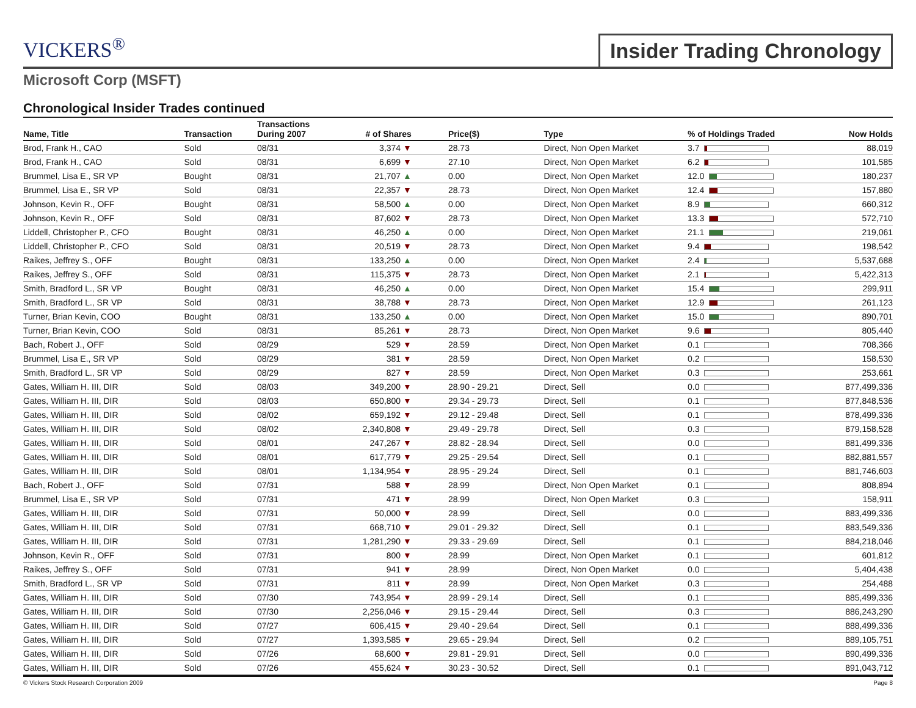VICKERS<sup>®</sup>
Insider Trading Chronology
Microsoft Corp (MSFT)
Chronological Insider Trades continued
| Name, Title | Transaction | Transactions During 2007 | # of Shares | Price($) | Type | % of Holdings Traded | Now Holds |
| --- | --- | --- | --- | --- | --- | --- | --- |
| Brod, Frank H., CAO | Sold | 08/31 | 3,374 ▼ | 28.73 | Direct, Non Open Market | 3.7 | 88,019 |
| Brod, Frank H., CAO | Sold | 08/31 | 6,699 ▼ | 27.10 | Direct, Non Open Market | 6.2 | 101,585 |
| Brummel, Lisa E., SR VP | Bought | 08/31 | 21,707 ▲ | 0.00 | Direct, Non Open Market | 12.0 | 180,237 |
| Brummel, Lisa E., SR VP | Sold | 08/31 | 22,357 ▼ | 28.73 | Direct, Non Open Market | 12.4 | 157,880 |
| Johnson, Kevin R., OFF | Bought | 08/31 | 58,500 ▲ | 0.00 | Direct, Non Open Market | 8.9 | 660,312 |
| Johnson, Kevin R., OFF | Sold | 08/31 | 87,602 ▼ | 28.73 | Direct, Non Open Market | 13.3 | 572,710 |
| Liddell, Christopher P., CFO | Bought | 08/31 | 46,250 ▲ | 0.00 | Direct, Non Open Market | 21.1 | 219,061 |
| Liddell, Christopher P., CFO | Sold | 08/31 | 20,519 ▼ | 28.73 | Direct, Non Open Market | 9.4 | 198,542 |
| Raikes, Jeffrey S., OFF | Bought | 08/31 | 133,250 ▲ | 0.00 | Direct, Non Open Market | 2.4 | 5,537,688 |
| Raikes, Jeffrey S., OFF | Sold | 08/31 | 115,375 ▼ | 28.73 | Direct, Non Open Market | 2.1 | 5,422,313 |
| Smith, Bradford L., SR VP | Bought | 08/31 | 46,250 ▲ | 0.00 | Direct, Non Open Market | 15.4 | 299,911 |
| Smith, Bradford L., SR VP | Sold | 08/31 | 38,788 ▼ | 28.73 | Direct, Non Open Market | 12.9 | 261,123 |
| Turner, Brian Kevin, COO | Bought | 08/31 | 133,250 ▲ | 0.00 | Direct, Non Open Market | 15.0 | 890,701 |
| Turner, Brian Kevin, COO | Sold | 08/31 | 85,261 ▼ | 28.73 | Direct, Non Open Market | 9.6 | 805,440 |
| Bach, Robert J., OFF | Sold | 08/29 | 529 ▼ | 28.59 | Direct, Non Open Market | 0.1 | 708,366 |
| Brummel, Lisa E., SR VP | Sold | 08/29 | 381 ▼ | 28.59 | Direct, Non Open Market | 0.2 | 158,530 |
| Smith, Bradford L., SR VP | Sold | 08/29 | 827 ▼ | 28.59 | Direct, Non Open Market | 0.3 | 253,661 |
| Gates, William H. III, DIR | Sold | 08/03 | 349,200 ▼ | 28.90 - 29.21 | Direct, Sell | 0.0 | 877,499,336 |
| Gates, William H. III, DIR | Sold | 08/03 | 650,800 ▼ | 29.34 - 29.73 | Direct, Sell | 0.1 | 877,848,536 |
| Gates, William H. III, DIR | Sold | 08/02 | 659,192 ▼ | 29.12 - 29.48 | Direct, Sell | 0.1 | 878,499,336 |
| Gates, William H. III, DIR | Sold | 08/02 | 2,340,808 ▼ | 29.49 - 29.78 | Direct, Sell | 0.3 | 879,158,528 |
| Gates, William H. III, DIR | Sold | 08/01 | 247,267 ▼ | 28.82 - 28.94 | Direct, Sell | 0.0 | 881,499,336 |
| Gates, William H. III, DIR | Sold | 08/01 | 617,779 ▼ | 29.25 - 29.54 | Direct, Sell | 0.1 | 882,881,557 |
| Gates, William H. III, DIR | Sold | 08/01 | 1,134,954 ▼ | 28.95 - 29.24 | Direct, Sell | 0.1 | 881,746,603 |
| Bach, Robert J., OFF | Sold | 07/31 | 588 ▼ | 28.99 | Direct, Non Open Market | 0.1 | 808,894 |
| Brummel, Lisa E., SR VP | Sold | 07/31 | 471 ▼ | 28.99 | Direct, Non Open Market | 0.3 | 158,911 |
| Gates, William H. III, DIR | Sold | 07/31 | 50,000 ▼ | 28.99 | Direct, Sell | 0.0 | 883,499,336 |
| Gates, William H. III, DIR | Sold | 07/31 | 668,710 ▼ | 29.01 - 29.32 | Direct, Sell | 0.1 | 883,549,336 |
| Gates, William H. III, DIR | Sold | 07/31 | 1,281,290 ▼ | 29.33 - 29.69 | Direct, Sell | 0.1 | 884,218,046 |
| Johnson, Kevin R., OFF | Sold | 07/31 | 800 ▼ | 28.99 | Direct, Non Open Market | 0.1 | 601,812 |
| Raikes, Jeffrey S., OFF | Sold | 07/31 | 941 ▼ | 28.99 | Direct, Non Open Market | 0.0 | 5,404,438 |
| Smith, Bradford L., SR VP | Sold | 07/31 | 811 ▼ | 28.99 | Direct, Non Open Market | 0.3 | 254,488 |
| Gates, William H. III, DIR | Sold | 07/30 | 743,954 ▼ | 28.99 - 29.14 | Direct, Sell | 0.1 | 885,499,336 |
| Gates, William H. III, DIR | Sold | 07/30 | 2,256,046 ▼ | 29.15 - 29.44 | Direct, Sell | 0.3 | 886,243,290 |
| Gates, William H. III, DIR | Sold | 07/27 | 606,415 ▼ | 29.40 - 29.64 | Direct, Sell | 0.1 | 888,499,336 |
| Gates, William H. III, DIR | Sold | 07/27 | 1,393,585 ▼ | 29.65 - 29.94 | Direct, Sell | 0.2 | 889,105,751 |
| Gates, William H. III, DIR | Sold | 07/26 | 68,600 ▼ | 29.81 - 29.91 | Direct, Sell | 0.0 | 890,499,336 |
| Gates, William H. III, DIR | Sold | 07/26 | 455,624 ▼ | 30.23 - 30.52 | Direct, Sell | 0.1 | 891,043,712 |
© Vickers Stock Research Corporation 2009 Page 8